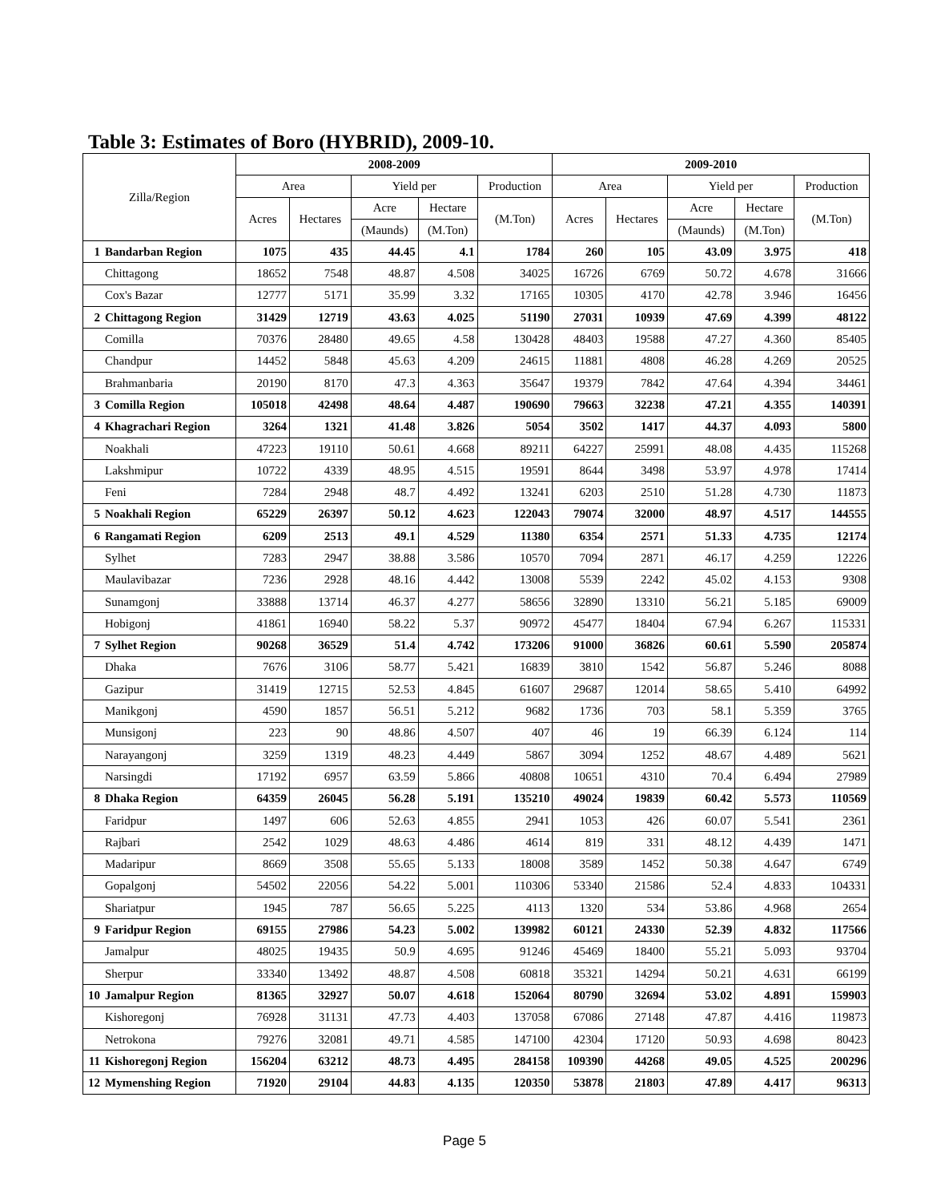Table 3: Estimates of Boro (HYBRID), 2009-10.
| Zilla/Region | | 2008-2009 | | | | | 2009-2010 | | | | |
| --- | --- | --- | --- | --- | --- | --- | --- | --- | --- | --- | --- |
| | | Area | | Yield per | | Production | Area | | Yield per | | Production |
| | | Acres | Hectares | Acre | Hectare | (M.Ton) | Acres | Hectares | Acre | Hectare | (M.Ton) |
| | | | | (Maunds) | (M.Ton) | | | | (Maunds) | (M.Ton) | |
| 1 | Bandarban Region | 1075 | 435 | 44.45 | 4.1 | 1784 | 260 | 105 | 43.09 | 3.975 | 418 |
| | Chittagong | 18652 | 7548 | 48.87 | 4.508 | 34025 | 16726 | 6769 | 50.72 | 4.678 | 31666 |
| | Cox's Bazar | 12777 | 5171 | 35.99 | 3.32 | 17165 | 10305 | 4170 | 42.78 | 3.946 | 16456 |
| 2 | Chittagong Region | 31429 | 12719 | 43.63 | 4.025 | 51190 | 27031 | 10939 | 47.69 | 4.399 | 48122 |
| | Comilla | 70376 | 28480 | 49.65 | 4.58 | 130428 | 48403 | 19588 | 47.27 | 4.360 | 85405 |
| | Chandpur | 14452 | 5848 | 45.63 | 4.209 | 24615 | 11881 | 4808 | 46.28 | 4.269 | 20525 |
| | Brahmanbaria | 20190 | 8170 | 47.3 | 4.363 | 35647 | 19379 | 7842 | 47.64 | 4.394 | 34461 |
| 3 | Comilla Region | 105018 | 42498 | 48.64 | 4.487 | 190690 | 79663 | 32238 | 47.21 | 4.355 | 140391 |
| 4 | Khagrachari Region | 3264 | 1321 | 41.48 | 3.826 | 5054 | 3502 | 1417 | 44.37 | 4.093 | 5800 |
| | Noakhali | 47223 | 19110 | 50.61 | 4.668 | 89211 | 64227 | 25991 | 48.08 | 4.435 | 115268 |
| | Lakshmipur | 10722 | 4339 | 48.95 | 4.515 | 19591 | 8644 | 3498 | 53.97 | 4.978 | 17414 |
| | Feni | 7284 | 2948 | 48.7 | 4.492 | 13241 | 6203 | 2510 | 51.28 | 4.730 | 11873 |
| 5 | Noakhali Region | 65229 | 26397 | 50.12 | 4.623 | 122043 | 79074 | 32000 | 48.97 | 4.517 | 144555 |
| 6 | Rangamati Region | 6209 | 2513 | 49.1 | 4.529 | 11380 | 6354 | 2571 | 51.33 | 4.735 | 12174 |
| | Sylhet | 7283 | 2947 | 38.88 | 3.586 | 10570 | 7094 | 2871 | 46.17 | 4.259 | 12226 |
| | Maulavibazar | 7236 | 2928 | 48.16 | 4.442 | 13008 | 5539 | 2242 | 45.02 | 4.153 | 9308 |
| | Sunamgonj | 33888 | 13714 | 46.37 | 4.277 | 58656 | 32890 | 13310 | 56.21 | 5.185 | 69009 |
| | Hobigonj | 41861 | 16940 | 58.22 | 5.37 | 90972 | 45477 | 18404 | 67.94 | 6.267 | 115331 |
| 7 | Sylhet Region | 90268 | 36529 | 51.4 | 4.742 | 173206 | 91000 | 36826 | 60.61 | 5.590 | 205874 |
| | Dhaka | 7676 | 3106 | 58.77 | 5.421 | 16839 | 3810 | 1542 | 56.87 | 5.246 | 8088 |
| | Gazipur | 31419 | 12715 | 52.53 | 4.845 | 61607 | 29687 | 12014 | 58.65 | 5.410 | 64992 |
| | Manikgonj | 4590 | 1857 | 56.51 | 5.212 | 9682 | 1736 | 703 | 58.1 | 5.359 | 3765 |
| | Munsigonj | 223 | 90 | 48.86 | 4.507 | 407 | 46 | 19 | 66.39 | 6.124 | 114 |
| | Narayangonj | 3259 | 1319 | 48.23 | 4.449 | 5867 | 3094 | 1252 | 48.67 | 4.489 | 5621 |
| | Narsingdi | 17192 | 6957 | 63.59 | 5.866 | 40808 | 10651 | 4310 | 70.4 | 6.494 | 27989 |
| 8 | Dhaka Region | 64359 | 26045 | 56.28 | 5.191 | 135210 | 49024 | 19839 | 60.42 | 5.573 | 110569 |
| | Faridpur | 1497 | 606 | 52.63 | 4.855 | 2941 | 1053 | 426 | 60.07 | 5.541 | 2361 |
| | Rajbari | 2542 | 1029 | 48.63 | 4.486 | 4614 | 819 | 331 | 48.12 | 4.439 | 1471 |
| | Madaripur | 8669 | 3508 | 55.65 | 5.133 | 18008 | 3589 | 1452 | 50.38 | 4.647 | 6749 |
| | Gopalgonj | 54502 | 22056 | 54.22 | 5.001 | 110306 | 53340 | 21586 | 52.4 | 4.833 | 104331 |
| | Shariatpur | 1945 | 787 | 56.65 | 5.225 | 4113 | 1320 | 534 | 53.86 | 4.968 | 2654 |
| 9 | Faridpur Region | 69155 | 27986 | 54.23 | 5.002 | 139982 | 60121 | 24330 | 52.39 | 4.832 | 117566 |
| | Jamalpur | 48025 | 19435 | 50.9 | 4.695 | 91246 | 45469 | 18400 | 55.21 | 5.093 | 93704 |
| | Sherpur | 33340 | 13492 | 48.87 | 4.508 | 60818 | 35321 | 14294 | 50.21 | 4.631 | 66199 |
| 10 | Jamalpur Region | 81365 | 32927 | 50.07 | 4.618 | 152064 | 80790 | 32694 | 53.02 | 4.891 | 159903 |
| | Kishoregonj | 76928 | 31131 | 47.73 | 4.403 | 137058 | 67086 | 27148 | 47.87 | 4.416 | 119873 |
| | Netrokona | 79276 | 32081 | 49.71 | 4.585 | 147100 | 42304 | 17120 | 50.93 | 4.698 | 80423 |
| 11 | Kishoregonj Region | 156204 | 63212 | 48.73 | 4.495 | 284158 | 109390 | 44268 | 49.05 | 4.525 | 200296 |
| 12 | Mymenshing Region | 71920 | 29104 | 44.83 | 4.135 | 120350 | 53878 | 21803 | 47.89 | 4.417 | 96313 |
Page 5